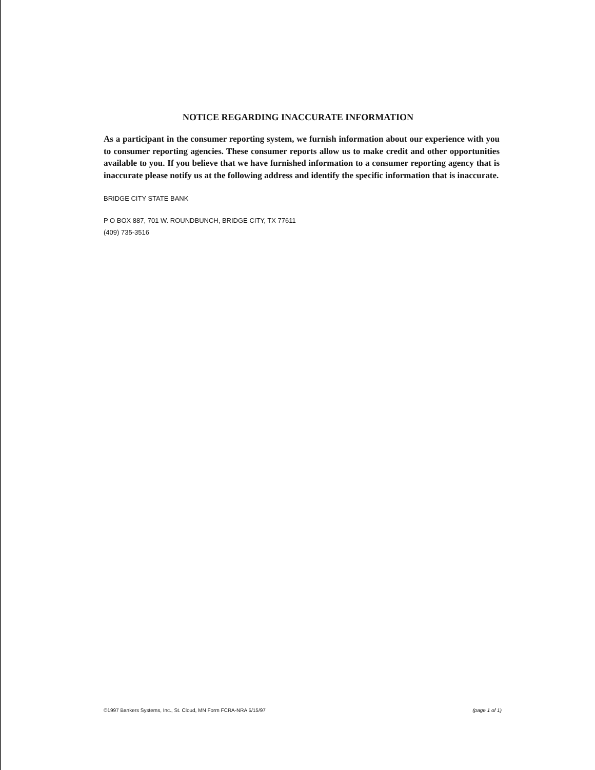NOTICE REGARDING INACCURATE INFORMATION
As a participant in the consumer reporting system, we furnish information about our experience with you to consumer reporting agencies. These consumer reports allow us to make credit and other opportunities available to you. If you believe that we have furnished information to a consumer reporting agency that is inaccurate please notify us at the following address and identify the specific information that is inaccurate.
BRIDGE CITY STATE BANK
P O BOX 887, 701 W. ROUNDBUNCH, BRIDGE CITY, TX 77611
(409) 735-3516
©1997 Bankers Systems, Inc., St. Cloud, MN Form FCRA-NRA 5/15/97 (page 1 of 1)